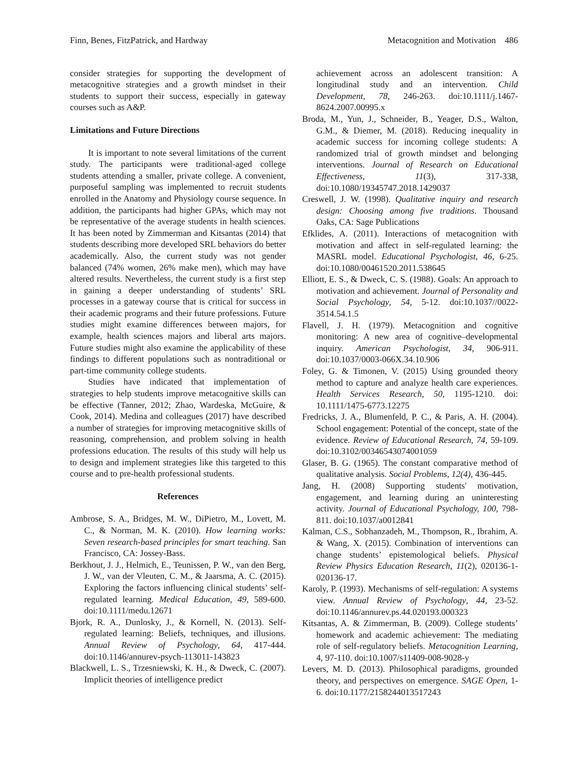Finn, Benes, FitzPatrick, and Hardway Metacognition and Motivation 486
consider strategies for supporting the development of metacognitive strategies and a growth mindset in their students to support their success, especially in gateway courses such as A&P.
Limitations and Future Directions
It is important to note several limitations of the current study. The participants were traditional-aged college students attending a smaller, private college. A convenient, purposeful sampling was implemented to recruit students enrolled in the Anatomy and Physiology course sequence. In addition, the participants had higher GPAs, which may not be representative of the average students in health sciences. It has been noted by Zimmerman and Kitsantas (2014) that students describing more developed SRL behaviors do better academically. Also, the current study was not gender balanced (74% women, 26% make men), which may have altered results. Nevertheless, the current study is a first step in gaining a deeper understanding of students’ SRL processes in a gateway course that is critical for success in their academic programs and their future professions. Future studies might examine differences between majors, for example, health sciences majors and liberal arts majors. Future studies might also examine the applicability of these findings to different populations such as nontraditional or part-time community college students.
Studies have indicated that implementation of strategies to help students improve metacognitive skills can be effective (Tanner, 2012; Zhao, Wardeska, McGuire, & Cook, 2014). Medina and colleagues (2017) have described a number of strategies for improving metacognitive skills of reasoning, comprehension, and problem solving in health professions education. The results of this study will help us to design and implement strategies like this targeted to this course and to pre-health professional students.
References
Ambrose, S. A., Bridges, M. W., DiPietro, M., Lovett, M. C., & Norman, M. K. (2010). How learning works: Seven research-based principles for smart teaching. San Francisco, CA: Jossey-Bass.
Berkhout, J. J., Helmich, E., Teunissen, P. W., van den Berg, J. W., van der Vleuten, C. M., & Jaarsma, A. C. (2015). Exploring the factors influencing clinical students’ self-regulated learning. Medical Education, 49, 589-600. doi:10.1111/medu.12671
Bjork, R. A., Dunlosky, J., & Kornell, N. (2013). Self-regulated learning: Beliefs, techniques, and illusions. Annual Review of Psychology, 64, 417-444. doi:10.1146/annurev-psych-113011-143823
Blackwell, L. S., Trzesniewski, K. H., & Dweck, C. (2007). Implicit theories of intelligence predict
achievement across an adolescent transition: A longitudinal study and an intervention. Child Development, 78, 246-263. doi:10.1111/j.1467-8624.2007.00995.x
Broda, M., Yun, J., Schneider, B., Yeager, D.S., Walton, G.M., & Diemer, M. (2018). Reducing inequality in academic success for incoming college students: A randomized trial of growth mindset and belonging interventions. Journal of Research on Educational Effectiveness, 11(3), 317-338, doi:10.1080/19345747.2018.1429037
Creswell, J. W. (1998). Qualitative inquiry and research design: Choosing among five traditions. Thousand Oaks, CA: Sage Publications
Efklides, A. (2011). Interactions of metacognition with motivation and affect in self-regulated learning: the MASRL model. Educational Psychologist, 46, 6-25. doi:10.1080/00461520.2011.538645
Elliott, E. S., & Dweck, C. S. (1988). Goals: An approach to motivation and achievement. Journal of Personality and Social Psychology, 54, 5-12. doi:10.1037//0022-3514.54.1.5
Flavell, J. H. (1979). Metacognition and cognitive monitoring: A new area of cognitive–developmental inquiry. American Psychologist, 34, 906-911. doi:10.1037/0003-066X.34.10.906
Foley, G. & Timonen, V. (2015) Using grounded theory method to capture and analyze health care experiences. Health Services Research, 50, 1195-1210. doi: 10.1111/1475-6773.12275
Fredricks, J. A., Blumenfeld, P. C., & Paris, A. H. (2004). School engagement: Potential of the concept, state of the evidence. Review of Educational Research, 74, 59-109. doi:10.3102/00346543074001059
Glaser, B. G. (1965). The constant comparative method of qualitative analysis. Social Problems, 12(4), 436-445.
Jang, H. (2008) Supporting students' motivation, engagement, and learning during an uninteresting activity. Journal of Educational Psychology, 100, 798-811. doi:10.1037/a0012841
Kalman, C.S., Sobhanzadeh, M., Thompson, R., Ibrahim, A. & Wang, X. (2015). Combination of interventions can change students’ epistemological beliefs. Physical Review Physics Education Research, 11(2), 020136-1-020136-17.
Karoly, P. (1993). Mechanisms of self-regulation: A systems view. Annual Review of Psychology, 44, 23-52. doi:10.1146/annurev.ps.44.020193.000323
Kitsantas, A. & Zimmerman, B. (2009). College students’ homework and academic achievement: The mediating role of self-regulatory beliefs. Metacognition Learning, 4, 97-110. doi:10.1007/s11409-008-9028-y
Levers, M. D. (2013). Philosophical paradigms, grounded theory, and perspectives on emergence. SAGE Open, 1-6. doi:10.1177/2158244013517243